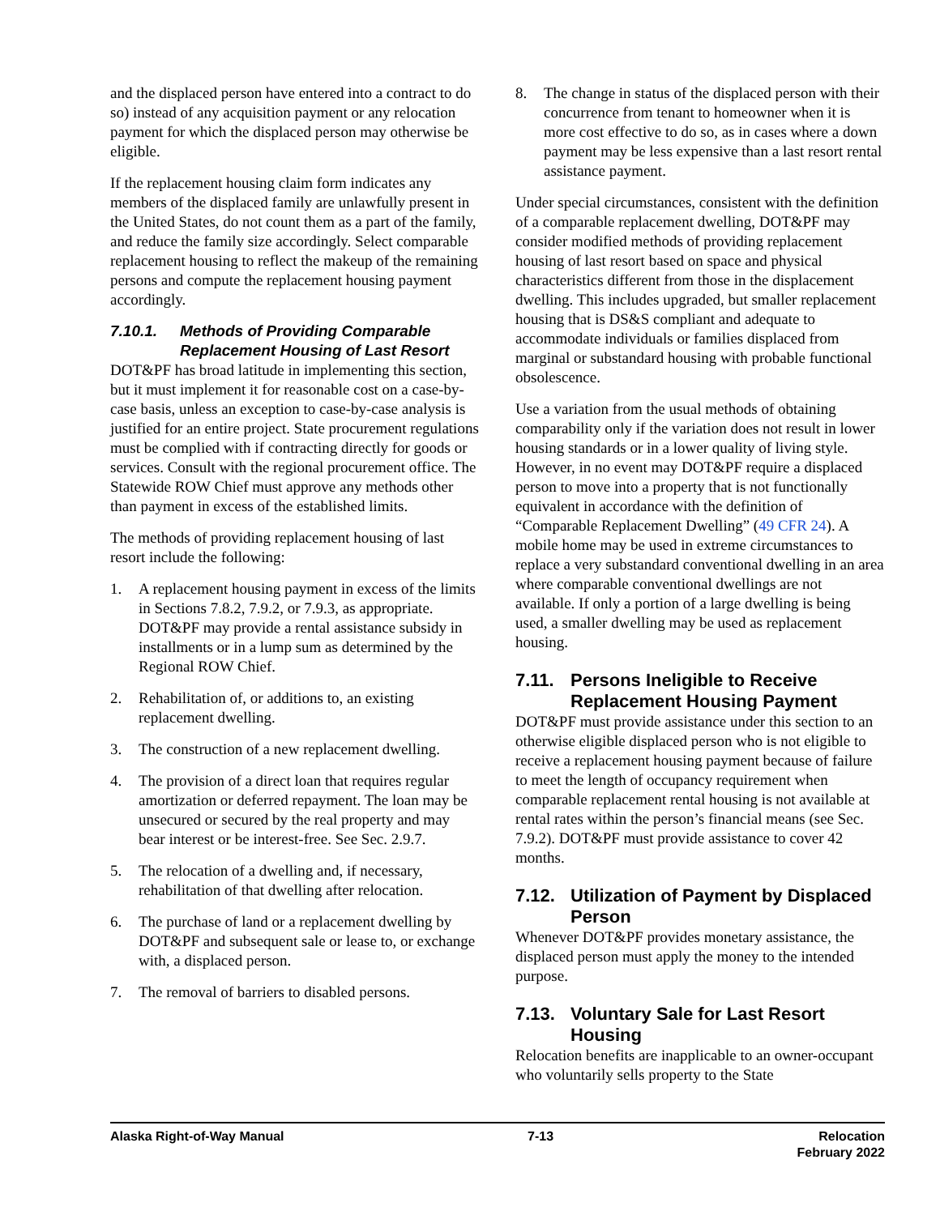and the displaced person have entered into a contract to do so) instead of any acquisition payment or any relocation payment for which the displaced person may otherwise be eligible.
If the replacement housing claim form indicates any members of the displaced family are unlawfully present in the United States, do not count them as a part of the family, and reduce the family size accordingly. Select comparable replacement housing to reflect the makeup of the remaining persons and compute the replacement housing payment accordingly.
7.10.1. Methods of Providing Comparable Replacement Housing of Last Resort
DOT&PF has broad latitude in implementing this section, but it must implement it for reasonable cost on a case-by-case basis, unless an exception to case-by-case analysis is justified for an entire project. State procurement regulations must be complied with if contracting directly for goods or services. Consult with the regional procurement office. The Statewide ROW Chief must approve any methods other than payment in excess of the established limits.
The methods of providing replacement housing of last resort include the following:
1. A replacement housing payment in excess of the limits in Sections 7.8.2, 7.9.2, or 7.9.3, as appropriate. DOT&PF may provide a rental assistance subsidy in installments or in a lump sum as determined by the Regional ROW Chief.
2. Rehabilitation of, or additions to, an existing replacement dwelling.
3. The construction of a new replacement dwelling.
4. The provision of a direct loan that requires regular amortization or deferred repayment. The loan may be unsecured or secured by the real property and may bear interest or be interest-free. See Sec. 2.9.7.
5. The relocation of a dwelling and, if necessary, rehabilitation of that dwelling after relocation.
6. The purchase of land or a replacement dwelling by DOT&PF and subsequent sale or lease to, or exchange with, a displaced person.
7. The removal of barriers to disabled persons.
8. The change in status of the displaced person with their concurrence from tenant to homeowner when it is more cost effective to do so, as in cases where a down payment may be less expensive than a last resort rental assistance payment.
Under special circumstances, consistent with the definition of a comparable replacement dwelling, DOT&PF may consider modified methods of providing replacement housing of last resort based on space and physical characteristics different from those in the displacement dwelling. This includes upgraded, but smaller replacement housing that is DS&S compliant and adequate to accommodate individuals or families displaced from marginal or substandard housing with probable functional obsolescence.
Use a variation from the usual methods of obtaining comparability only if the variation does not result in lower housing standards or in a lower quality of living style. However, in no event may DOT&PF require a displaced person to move into a property that is not functionally equivalent in accordance with the definition of “Comparable Replacement Dwelling” (49 CFR 24). A mobile home may be used in extreme circumstances to replace a very substandard conventional dwelling in an area where comparable conventional dwellings are not available. If only a portion of a large dwelling is being used, a smaller dwelling may be used as replacement housing.
7.11. Persons Ineligible to Receive Replacement Housing Payment
DOT&PF must provide assistance under this section to an otherwise eligible displaced person who is not eligible to receive a replacement housing payment because of failure to meet the length of occupancy requirement when comparable replacement rental housing is not available at rental rates within the person’s financial means (see Sec. 7.9.2). DOT&PF must provide assistance to cover 42 months.
7.12. Utilization of Payment by Displaced Person
Whenever DOT&PF provides monetary assistance, the displaced person must apply the money to the intended purpose.
7.13. Voluntary Sale for Last Resort Housing
Relocation benefits are inapplicable to an owner-occupant who voluntarily sells property to the State
Alaska Right-of-Way Manual 7-13 Relocation
February 2022